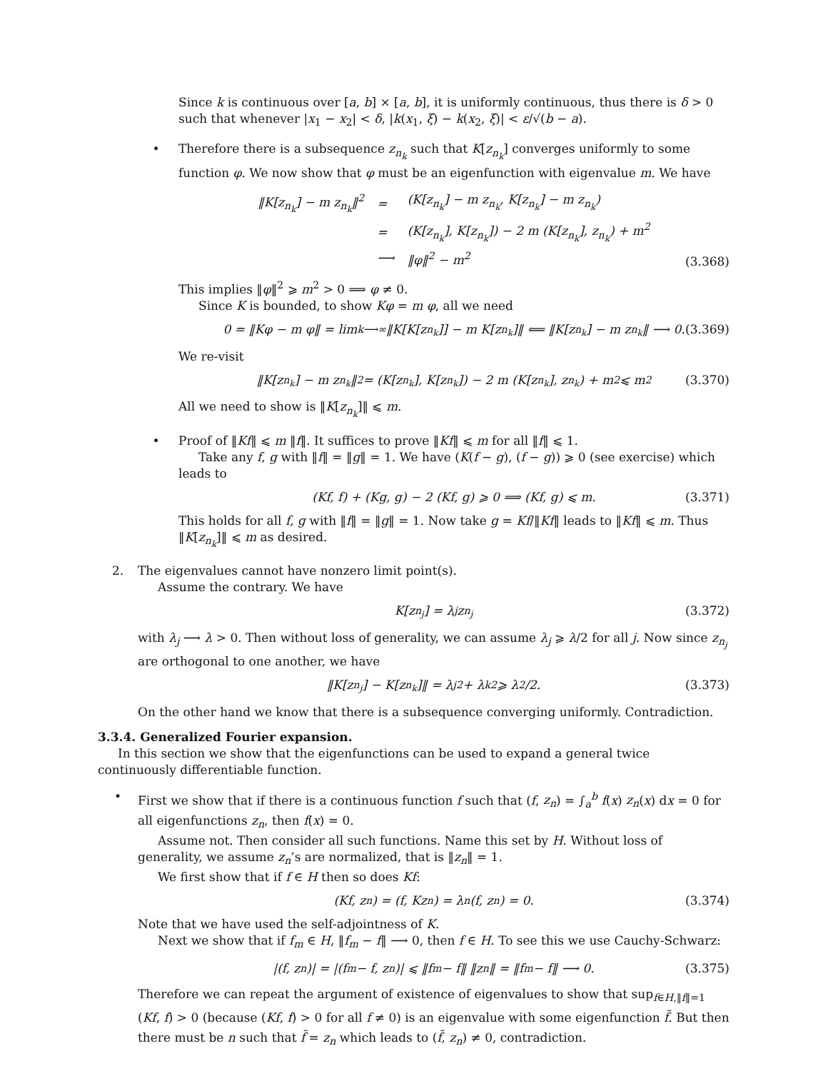Since k is continuous over [a, b] × [a, b], it is uniformly continuous, thus there is δ > 0 such that whenever |x<sub>1</sub> − x<sub>2</sub>| < δ, |k(x<sub>1</sub>, ξ) − k(x<sub>2</sub>, ξ)| < ε/√(b − a).
• Therefore there is a subsequence z<sub>n<sub>k</sub></sub> such that K[z<sub>n<sub>k</sub></sub>] converges uniformly to some function φ. We now show that φ must be an eigenfunction with eigenvalue m. We have
| ‖K[z<sub>n<sub>k</sub></sub>] − m z<sub>n<sub>k</sub></sub>‖<sup>2</sup> | = | (K[z<sub>n<sub>k</sub></sub>] − m z<sub>n<sub>k</sub></sub>, K[z<sub>n<sub>k</sub></sub>] − m z<sub>n<sub>k</sub></sub>) |
| | = | (K[z<sub>n<sub>k</sub></sub>], K[z<sub>n<sub>k</sub></sub>]) − 2 m (K[z<sub>n<sub>k</sub></sub>], z<sub>n<sub>k</sub></sub>) + m<sup>2</sup> |
| | ⟶ | ‖φ‖<sup>2</sup> − m<sup>2</sup> |
(3.368)
This implies ‖φ‖<sup>2</sup> ⩾ m<sup>2</sup> > 0 ⟹ φ ≠ 0.
Since K is bounded, to show Kφ = m φ, all we need
0 = ‖Kφ − m φ‖ = lim<sub>k⟶∞</sub> ‖K[K[z<sub>n<sub>k</sub></sub>]] − m K[z<sub>n<sub>k</sub></sub>]‖ ⟸ ‖K[z<sub>n<sub>k</sub></sub>] − m z<sub>n<sub>k</sub></sub>‖ ⟶ 0. (3.369)
We re-visit
‖K[z<sub>n<sub>k</sub></sub>] − m z<sub>n<sub>k</sub></sub>‖<sup>2</sup> = (K[z<sub>n<sub>k</sub></sub>], K[z<sub>n<sub>k</sub></sub>]) − 2 m (K[z<sub>n<sub>k</sub></sub>], z<sub>n<sub>k</sub></sub>) + m<sup>2</sup> ⩽ m<sup>2</sup> (3.370)
All we need to show is ‖K[z<sub>n<sub>k</sub></sub>]‖ ⩽ m.
• Proof of ‖Kf‖ ⩽ m ‖f‖. It suffices to prove ‖Kf‖ ⩽ m for all ‖f‖ ⩽ 1.
Take any f, g with ‖f‖ = ‖g‖ = 1. We have (K(f − g), (f − g)) ⩾ 0 (see exercise) which leads to
(Kf, f) + (Kg, g) − 2 (Kf, g) ⩾ 0 ⟹ (Kf, g) ⩽ m. (3.371)
This holds for all f, g with ‖f‖ = ‖g‖ = 1. Now take g = Kf/‖Kf‖ leads to ‖Kf‖ ⩽ m. Thus ‖K[z<sub>n<sub>k</sub></sub>]‖ ⩽ m as desired.
2. The eigenvalues cannot have nonzero limit point(s).
Assume the contrary. We have
K[z<sub>n<sub>j</sub></sub>] = λ<sub>j</sub> z<sub>n<sub>j</sub></sub> (3.372)
with λ<sub>j</sub> ⟶ λ > 0. Then without loss of generality, we can assume λ<sub>j</sub> ⩾ λ/2 for all j. Now since z<sub>n<sub>j</sub></sub> are orthogonal to one another, we have
‖K[z<sub>n<sub>j</sub></sub>] − K[z<sub>n<sub>k</sub></sub>]‖ = λ<sub>j</sub><sup>2</sup> + λ<sub>k</sub><sup>2</sup> ⩾ λ<sup>2</sup>/2. (3.373)
On the other hand we know that there is a subsequence converging uniformly. Contradiction.
3.3.4. Generalized Fourier expansion.
In this section we show that the eigenfunctions can be used to expand a general twice continuously differentiable function.
• First we show that if there is a continuous function f such that (f, z<sub>n</sub>) = ∫<sub>a</sub><sup>b</sup> f(x) z<sub>n</sub>(x) dx = 0 for all eigenfunctions z<sub>n</sub>, then f(x) = 0.
Assume not. Then consider all such functions. Name this set by H. Without loss of generality, we assume z<sub>n</sub>’s are normalized, that is ‖z<sub>n</sub>‖ = 1.
We first show that if f ∈ H then so does Kf:
(Kf, z<sub>n</sub>) = (f, Kz<sub>n</sub>) = λ<sub>n</sub> (f, z<sub>n</sub>) = 0. (3.374)
Note that we have used the self-adjointness of K.
Next we show that if f<sub>m</sub> ∈ H, ‖f<sub>m</sub> − f‖ ⟶ 0, then f ∈ H. To see this we use Cauchy-Schwarz:
|(f, z<sub>n</sub>)| = |(f<sub>m</sub> − f, z<sub>n</sub>)| ⩽ ‖f<sub>m</sub> − f‖ ‖z<sub>n</sub>‖ = ‖f<sub>m</sub> − f‖ ⟶ 0. (3.375)
Therefore we can repeat the argument of existence of eigenvalues to show that sup<sub>f∈H,‖f‖=1</sub> (Kf, f) > 0 (because (Kf, f) > 0 for all f ≠ 0) is an eigenvalue with some eigenfunction f̃. But then there must be n such that f̃ = z<sub>n</sub> which leads to (f̃, z<sub>n</sub>) ≠ 0, contradiction.